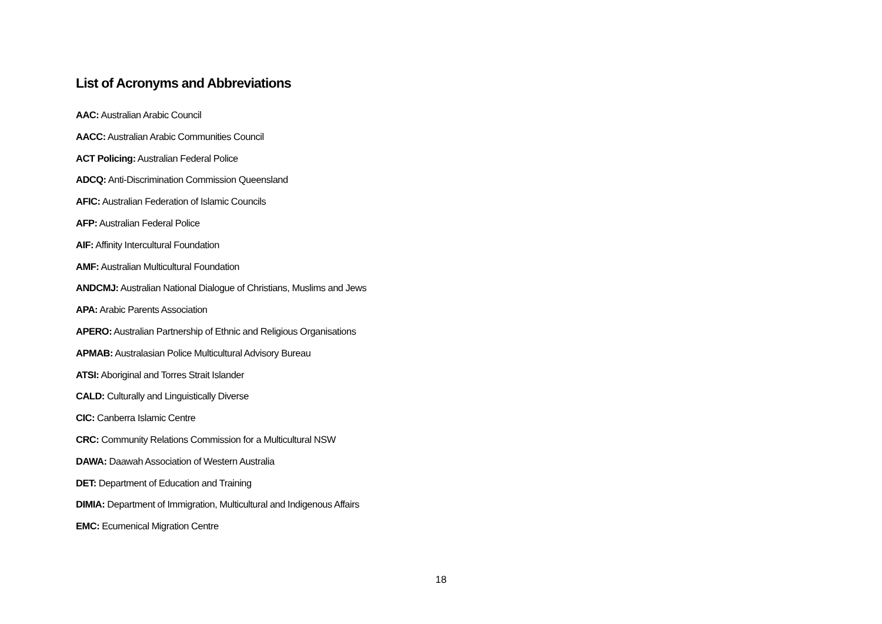List of Acronyms and Abbreviations
AAC: Australian Arabic Council
AACC: Australian Arabic Communities Council
ACT Policing: Australian Federal Police
ADCQ: Anti-Discrimination Commission Queensland
AFIC: Australian Federation of Islamic Councils
AFP: Australian Federal Police
AIF: Affinity Intercultural Foundation
AMF: Australian Multicultural Foundation
ANDCMJ: Australian National Dialogue of Christians, Muslims and Jews
APA: Arabic Parents Association
APERO: Australian Partnership of Ethnic and Religious Organisations
APMAB: Australasian Police Multicultural Advisory Bureau
ATSI: Aboriginal and Torres Strait Islander
CALD: Culturally and Linguistically Diverse
CIC: Canberra Islamic Centre
CRC: Community Relations Commission for a Multicultural NSW
DAWA: Daawah Association of Western Australia
DET: Department of Education and Training
DIMIA: Department of Immigration, Multicultural and Indigenous Affairs
EMC: Ecumenical Migration Centre
18